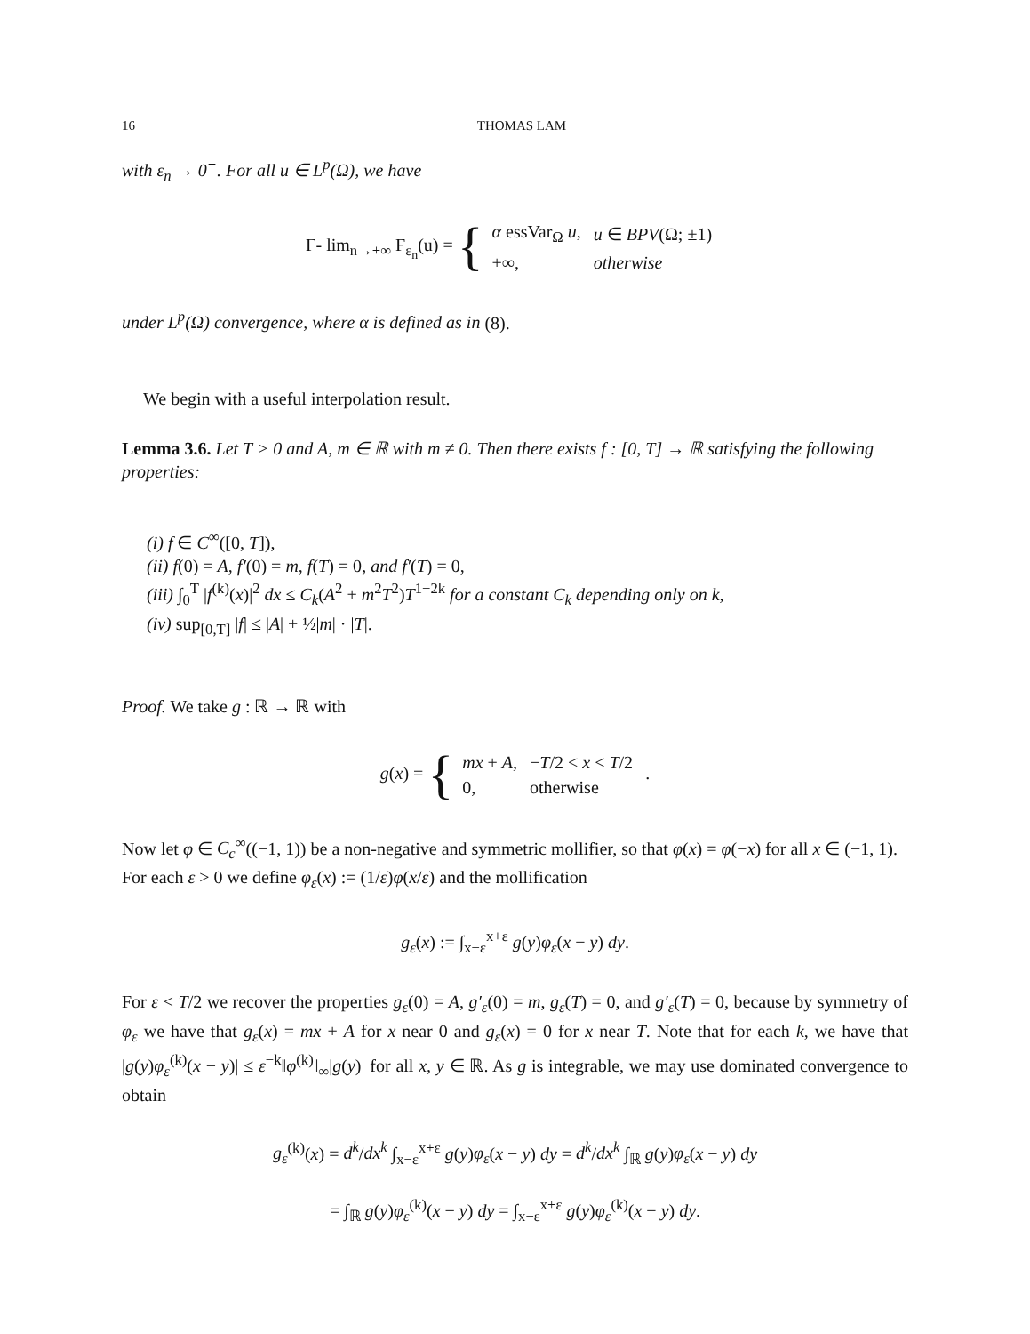16 THOMAS LAM
with ε<sub>n</sub> → 0<sup>+</sup>. For all u ∈ L<sup>p</sup>(Ω), we have
Γ- lim<sub>n→+∞</sub> F<sub>ε<sub>n</sub></sub>(u) = {
| α essVar<sub>Ω</sub> u , | u ∈ BPV (Ω; ±1) |
| +∞, | otherwise |
under L<sup>p</sup>(Ω) convergence, where α is defined as in (8).
We begin with a useful interpolation result.
Lemma 3.6. Let T > 0 and A, m ∈ ℝ with m ≠ 0. Then there exists f : [0, T] → ℝ satisfying the following properties:
(i) f ∈ C<sup>∞</sup>([0, T]),
(ii) f(0) = A, f′(0) = m, f(T) = 0, and f′(T) = 0,
(iii) ∫<sub>0</sub><sup>T</sup> |f<sup>(k)</sup>(x)|<sup>2</sup> dx ≤ C<sub>k</sub>(A<sup>2</sup> + m<sup>2</sup>T<sup>2</sup>)T<sup>1−2k</sup> for a constant C<sub>k</sub> depending only on k,
(iv) sup<sub>[0,T]</sub> |f| ≤ |A| + ½|m| · |T|.
Proof. We take g : ℝ → ℝ with
g(x) = {
| mx + A , | − T /2 < x < T /2 |
| 0, | otherwise |
.
Now let φ ∈ C<sub>c</sub><sup>∞</sup>((−1, 1)) be a non-negative and symmetric mollifier, so that φ(x) = φ(−x) for all x ∈ (−1, 1). For each ε > 0 we define φ<sub>ε</sub>(x) := (1/ε)φ(x/ε) and the mollification
g<sub>ε</sub>(x) := ∫<sub>x−ε</sub><sup>x+ε</sup> g(y)φ<sub>ε</sub>(x − y) dy.
For ε < T/2 we recover the properties g<sub>ε</sub>(0) = A, g′<sub>ε</sub>(0) = m, g<sub>ε</sub>(T) = 0, and g′<sub>ε</sub>(T) = 0, because by symmetry of φ<sub>ε</sub> we have that g<sub>ε</sub>(x) = mx + A for x near 0 and g<sub>ε</sub>(x) = 0 for x near T. Note that for each k, we have that |g(y)φ<sub>ε</sub><sup>(k)</sup>(x − y)| ≤ ε<sup>−k</sup>‖φ<sup>(k)</sup>‖<sub>∞</sub>|g(y)| for all x, y ∈ ℝ. As g is integrable, we may use dominated convergence to obtain
g<sub>ε</sub><sup>(k)</sup>(x) = d<sup>k</sup>/dx<sup>k</sup> ∫<sub>x−ε</sub><sup>x+ε</sup> g(y)φ<sub>ε</sub>(x − y) dy = d<sup>k</sup>/dx<sup>k</sup> ∫<sub>ℝ</sub> g(y)φ<sub>ε</sub>(x − y) dy
= ∫<sub>ℝ</sub> g(y)φ<sub>ε</sub><sup>(k)</sup>(x − y) dy = ∫<sub>x−ε</sub><sup>x+ε</sup> g(y)φ<sub>ε</sub><sup>(k)</sup>(x − y) dy.